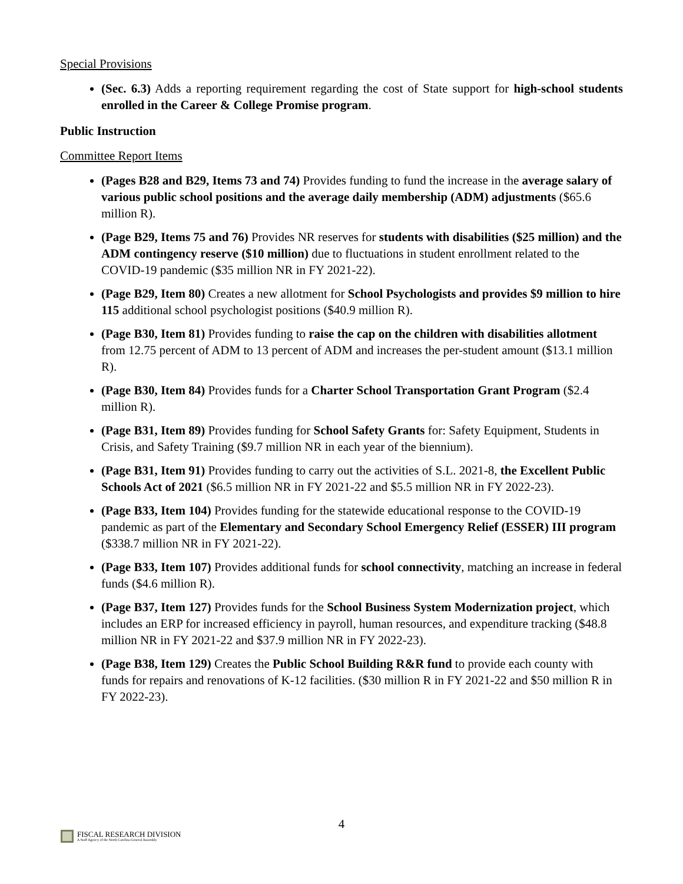Special Provisions
(Sec. 6.3) Adds a reporting requirement regarding the cost of State support for high-school students enrolled in the Career & College Promise program.
Public Instruction
Committee Report Items
(Pages B28 and B29, Items 73 and 74) Provides funding to fund the increase in the average salary of various public school positions and the average daily membership (ADM) adjustments ($65.6 million R).
(Page B29, Items 75 and 76) Provides NR reserves for students with disabilities ($25 million) and the ADM contingency reserve ($10 million) due to fluctuations in student enrollment related to the COVID-19 pandemic ($35 million NR in FY 2021-22).
(Page B29, Item 80) Creates a new allotment for School Psychologists and provides $9 million to hire 115 additional school psychologist positions ($40.9 million R).
(Page B30, Item 81) Provides funding to raise the cap on the children with disabilities allotment from 12.75 percent of ADM to 13 percent of ADM and increases the per-student amount ($13.1 million R).
(Page B30, Item 84) Provides funds for a Charter School Transportation Grant Program ($2.4 million R).
(Page B31, Item 89) Provides funding for School Safety Grants for: Safety Equipment, Students in Crisis, and Safety Training ($9.7 million NR in each year of the biennium).
(Page B31, Item 91) Provides funding to carry out the activities of S.L. 2021-8, the Excellent Public Schools Act of 2021 ($6.5 million NR in FY 2021-22 and $5.5 million NR in FY 2022-23).
(Page B33, Item 104) Provides funding for the statewide educational response to the COVID-19 pandemic as part of the Elementary and Secondary School Emergency Relief (ESSER) III program ($338.7 million NR in FY 2021-22).
(Page B33, Item 107) Provides additional funds for school connectivity, matching an increase in federal funds ($4.6 million R).
(Page B37, Item 127) Provides funds for the School Business System Modernization project, which includes an ERP for increased efficiency in payroll, human resources, and expenditure tracking ($48.8 million NR in FY 2021-22 and $37.9 million NR in FY 2022-23).
(Page B38, Item 129) Creates the Public School Building R&R fund to provide each county with funds for repairs and renovations of K-12 facilities. ($30 million R in FY 2021-22 and $50 million R in FY 2022-23).
4
FISCAL RESEARCH DIVISION
A Staff Agency of the North Carolina General Assembly